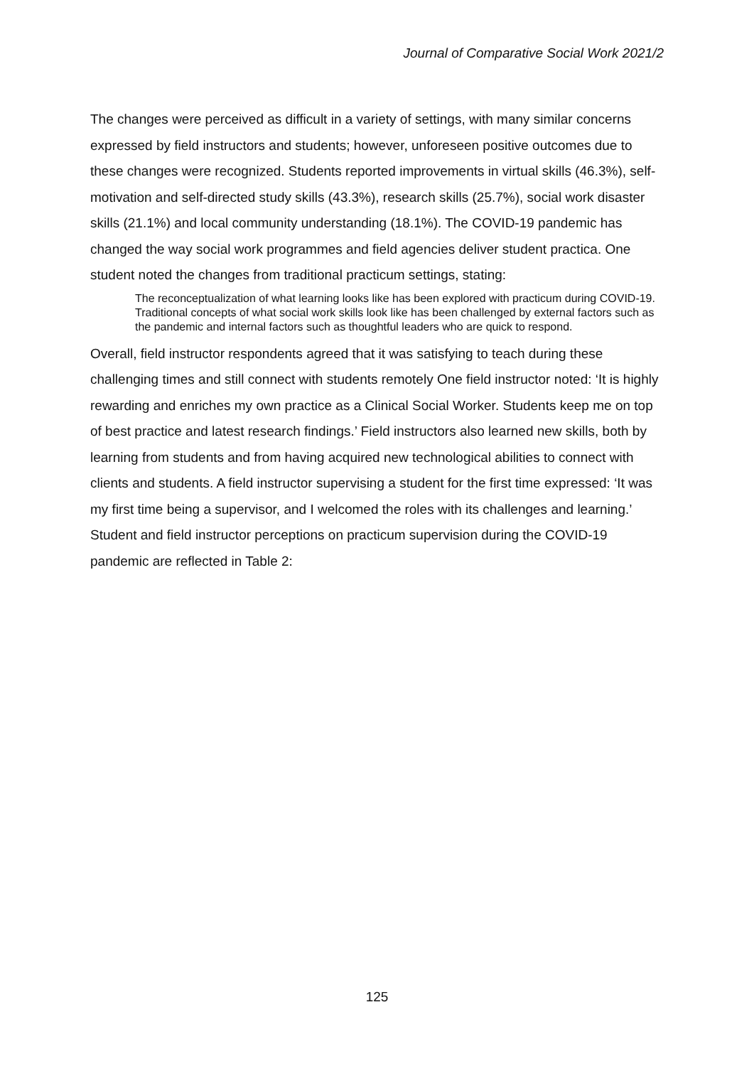Journal of Comparative Social Work 2021/2
The changes were perceived as difficult in a variety of settings, with many similar concerns expressed by field instructors and students; however, unforeseen positive outcomes due to these changes were recognized. Students reported improvements in virtual skills (46.3%), self-motivation and self-directed study skills (43.3%), research skills (25.7%), social work disaster skills (21.1%) and local community understanding (18.1%). The COVID-19 pandemic has changed the way social work programmes and field agencies deliver student practica. One student noted the changes from traditional practicum settings, stating:
The reconceptualization of what learning looks like has been explored with practicum during COVID-19. Traditional concepts of what social work skills look like has been challenged by external factors such as the pandemic and internal factors such as thoughtful leaders who are quick to respond.
Overall, field instructor respondents agreed that it was satisfying to teach during these challenging times and still connect with students remotely One field instructor noted: ‘It is highly rewarding and enriches my own practice as a Clinical Social Worker. Students keep me on top of best practice and latest research findings.’ Field instructors also learned new skills, both by learning from students and from having acquired new technological abilities to connect with clients and students. A field instructor supervising a student for the first time expressed: ‘It was my first time being a supervisor, and I welcomed the roles with its challenges and learning.’
Student and field instructor perceptions on practicum supervision during the COVID-19 pandemic are reflected in Table 2:
125